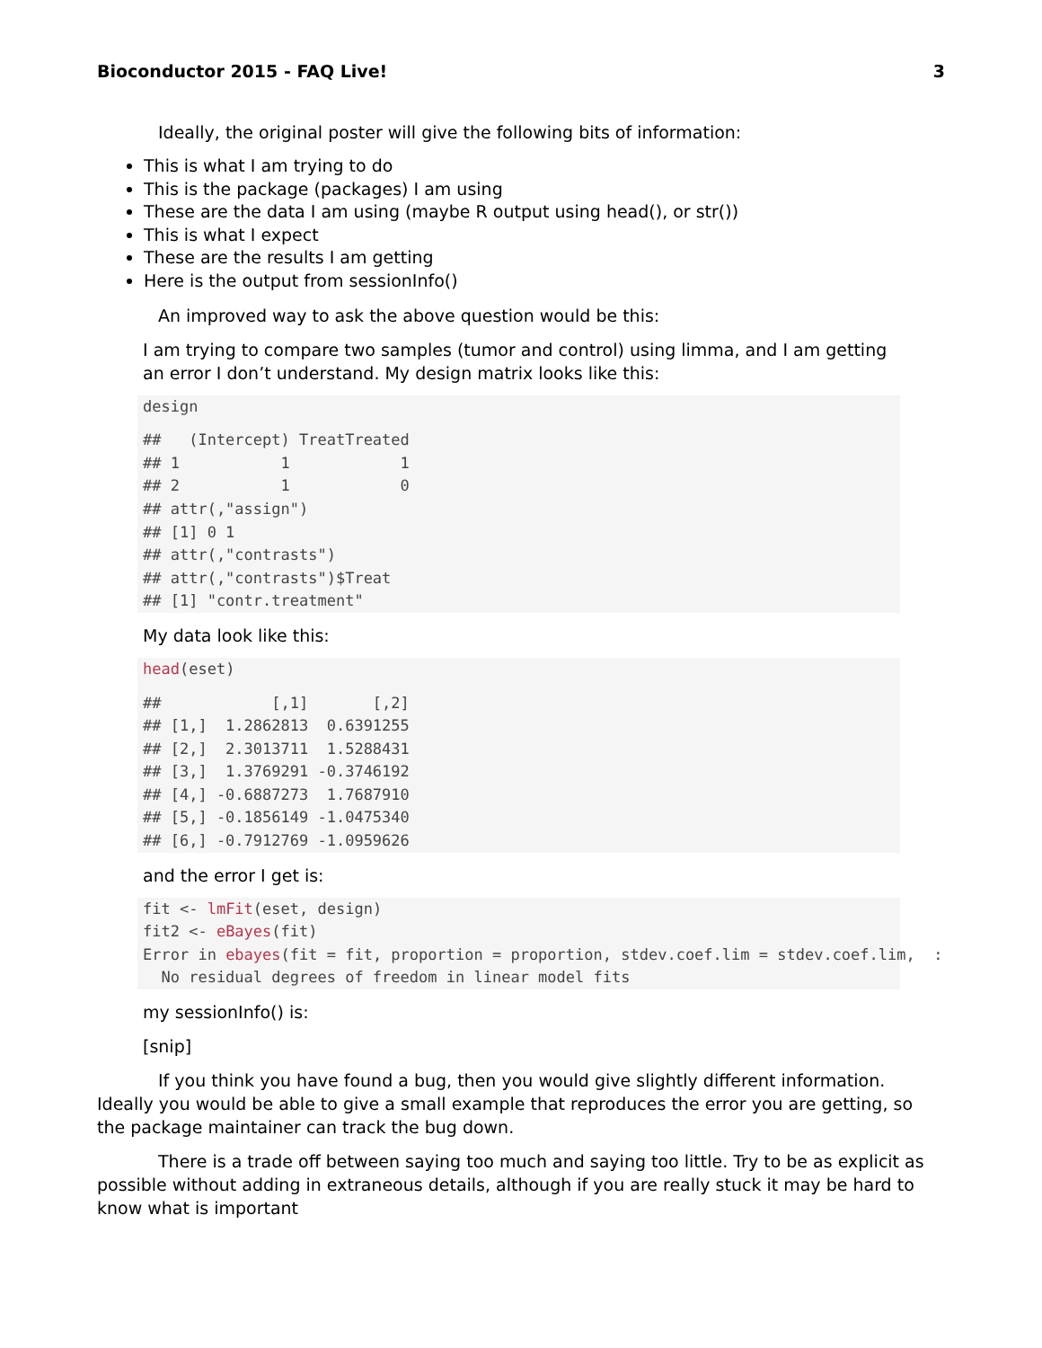Bioconductor 2015 - FAQ Live! 3
Ideally, the original poster will give the following bits of information:
This is what I am trying to do
This is the package (packages) I am using
These are the data I am using (maybe R output using head(), or str())
This is what I expect
These are the results I am getting
Here is the output from sessionInfo()
An improved way to ask the above question would be this:
I am trying to compare two samples (tumor and control) using limma, and I am getting an error I don’t understand. My design matrix looks like this:
design
 ##   (Intercept) TreatTreated
## 1           1            1
## 2           1            0
## attr(,"assign")
## [1] 0 1
## attr(,"contrasts")
## attr(,"contrasts")$Treat
## [1] "contr.treatment"
My data look like this:
head(eset)
 ##            [,1]       [,2]
## [1,]  1.2862813  0.6391255
## [2,]  2.3013711  1.5288431
## [3,]  1.3769291 -0.3746192
## [4,] -0.6887273  1.7687910
## [5,] -0.1856149 -1.0475340
## [6,] -0.7912769 -1.0959626
and the error I get is:
fit <- lmFit(eset, design)
fit2 <- eBayes(fit)
Error in ebayes(fit = fit, proportion = proportion, stdev.coef.lim = stdev.coef.lim,  :
  No residual degrees of freedom in linear model fits
my sessionInfo() is:
[snip]
If you think you have found a bug, then you would give slightly different information. Ideally you would be able to give a small example that reproduces the error you are getting, so the package maintainer can track the bug down.
There is a trade off between saying too much and saying too little. Try to be as explicit as possible without adding in extraneous details, although if you are really stuck it may be hard to know what is important